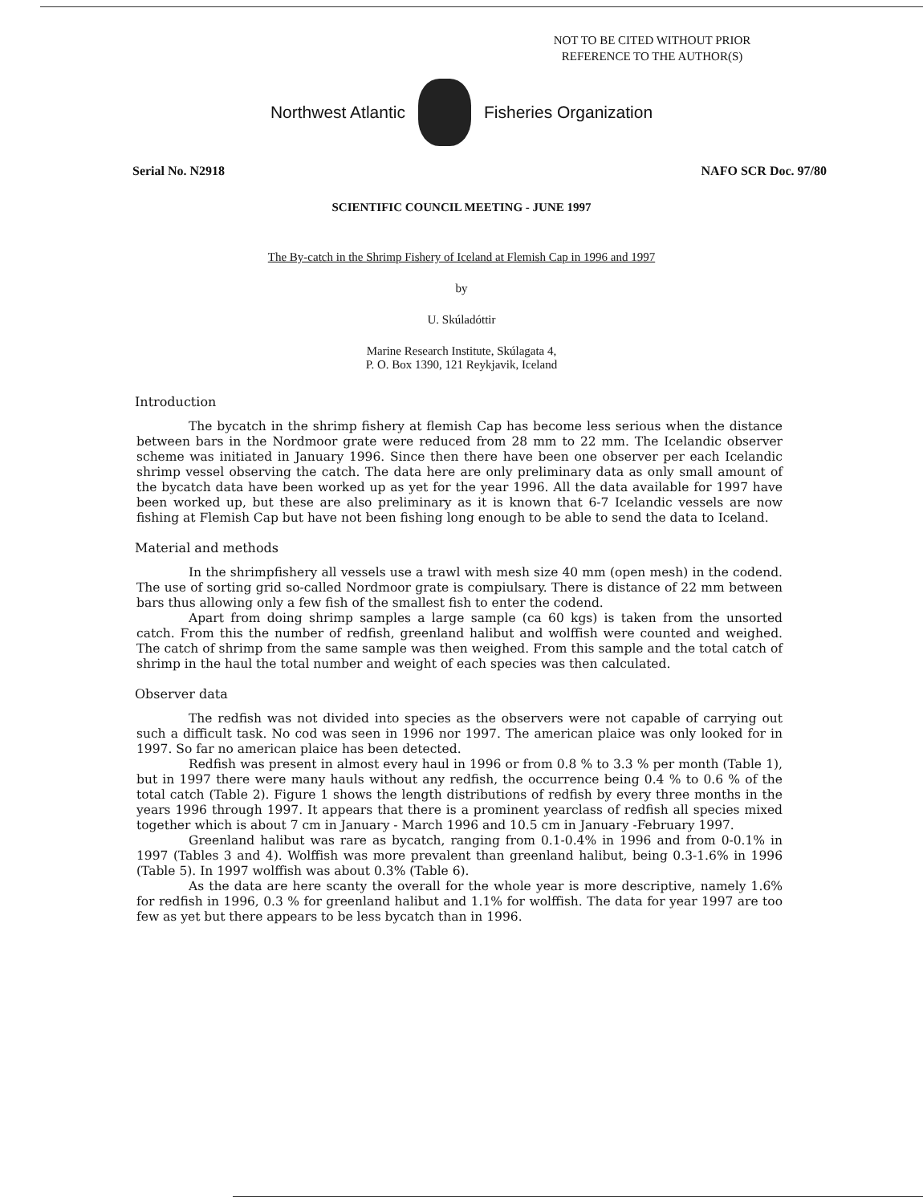NOT TO BE CITED WITHOUT PRIOR
REFERENCE TO THE AUTHOR(S)
Northwest Atlantic Fisheries Organization
Serial No. N2918 NAFO SCR Doc. 97/80
SCIENTIFIC COUNCIL MEETING - JUNE 1997
The By-catch in the Shrimp Fishery of Iceland at Flemish Cap in 1996 and 1997
by
U. Skúladóttir
Marine Research Institute, Skúlagata 4,
P. O. Box 1390, 121 Reykjavik, Iceland
Introduction
The bycatch in the shrimp fishery at flemish Cap has become less serious when the distance between bars in the Nordmoor grate were reduced from 28 mm to 22 mm. The Icelandic observer scheme was initiated in January 1996. Since then there have been one observer per each Icelandic shrimp vessel observing the catch. The data here are only preliminary data as only small amount of the bycatch data have been worked up as yet for the year 1996. All the data available for 1997 have been worked up, but these are also preliminary as it is known that 6-7 Icelandic vessels are now fishing at Flemish Cap but have not been fishing long enough to be able to send the data to Iceland.
Material and methods
In the shrimpfishery all vessels use a trawl with mesh size 40 mm (open mesh) in the codend. The use of sorting grid so-called Nordmoor grate is compiulsary. There is distance of 22 mm between bars thus allowing only a few fish of the smallest fish to enter the codend.
Apart from doing shrimp samples a large sample (ca 60 kgs) is taken from the unsorted catch. From this the number of redfish, greenland halibut and wolffish were counted and weighed. The catch of shrimp from the same sample was then weighed. From this sample and the total catch of shrimp in the haul the total number and weight of each species was then calculated.
Observer data
The redfish was not divided into species as the observers were not capable of carrying out such a difficult task. No cod was seen in 1996 nor 1997. The american plaice was only looked for in 1997. So far no american plaice has been detected.
Redfish was present in almost every haul in 1996 or from 0.8 % to 3.3 % per month (Table 1), but in 1997 there were many hauls without any redfish, the occurrence being 0.4 % to 0.6 % of the total catch (Table 2). Figure 1 shows the length distributions of redfish by every three months in the years 1996 through 1997. It appears that there is a prominent yearclass of redfish all species mixed together which is about 7 cm in January - March 1996 and 10.5 cm in January -February 1997.
Greenland halibut was rare as bycatch, ranging from 0.1-0.4% in 1996 and from 0-0.1% in 1997 (Tables 3 and 4). Wolffish was more prevalent than greenland halibut, being 0.3-1.6% in 1996 (Table 5). In 1997 wolffish was about 0.3% (Table 6).
As the data are here scanty the overall for the whole year is more descriptive, namely 1.6% for redfish in 1996, 0.3 % for greenland halibut and 1.1% for wolffish. The data for year 1997 are too few as yet but there appears to be less bycatch than in 1996.